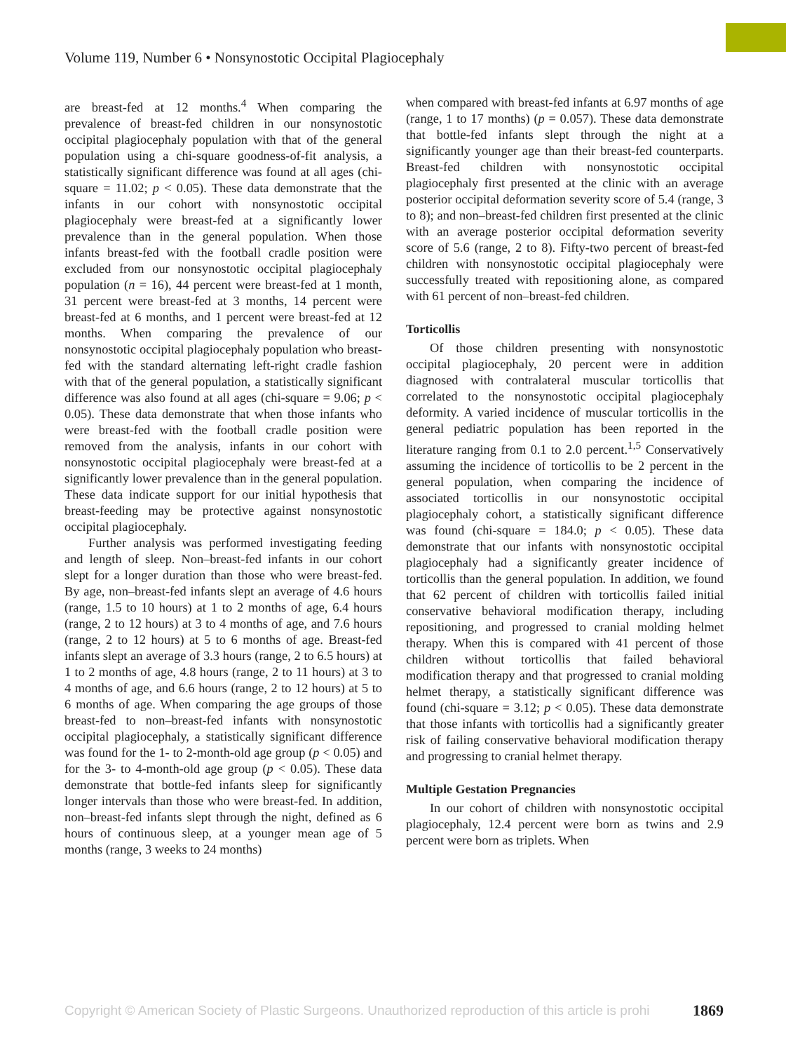Volume 119, Number 6 • Nonsynostotic Occipital Plagiocephaly
are breast-fed at 12 months.<sup>4</sup> When comparing the prevalence of breast-fed children in our nonsynostotic occipital plagiocephaly population with that of the general population using a chi-square goodness-of-fit analysis, a statistically significant difference was found at all ages (chi-square = 11.02; p < 0.05). These data demonstrate that the infants in our cohort with nonsynostotic occipital plagiocephaly were breast-fed at a significantly lower prevalence than in the general population. When those infants breast-fed with the football cradle position were excluded from our nonsynostotic occipital plagiocephaly population (n = 16), 44 percent were breast-fed at 1 month, 31 percent were breast-fed at 3 months, 14 percent were breast-fed at 6 months, and 1 percent were breast-fed at 12 months. When comparing the prevalence of our nonsynostotic occipital plagiocephaly population who breast-fed with the standard alternating left-right cradle fashion with that of the general population, a statistically significant difference was also found at all ages (chi-square = 9.06; p < 0.05). These data demonstrate that when those infants who were breast-fed with the football cradle position were removed from the analysis, infants in our cohort with nonsynostotic occipital plagiocephaly were breast-fed at a significantly lower prevalence than in the general population. These data indicate support for our initial hypothesis that breast-feeding may be protective against nonsynostotic occipital plagiocephaly.
Further analysis was performed investigating feeding and length of sleep. Non–breast-fed infants in our cohort slept for a longer duration than those who were breast-fed. By age, non–breast-fed infants slept an average of 4.6 hours (range, 1.5 to 10 hours) at 1 to 2 months of age, 6.4 hours (range, 2 to 12 hours) at 3 to 4 months of age, and 7.6 hours (range, 2 to 12 hours) at 5 to 6 months of age. Breast-fed infants slept an average of 3.3 hours (range, 2 to 6.5 hours) at 1 to 2 months of age, 4.8 hours (range, 2 to 11 hours) at 3 to 4 months of age, and 6.6 hours (range, 2 to 12 hours) at 5 to 6 months of age. When comparing the age groups of those breast-fed to non–breast-fed infants with nonsynostotic occipital plagiocephaly, a statistically significant difference was found for the 1- to 2-month-old age group (p < 0.05) and for the 3- to 4-month-old age group (p < 0.05). These data demonstrate that bottle-fed infants sleep for significantly longer intervals than those who were breast-fed. In addition, non–breast-fed infants slept through the night, defined as 6 hours of continuous sleep, at a younger mean age of 5 months (range, 3 weeks to 24 months)
when compared with breast-fed infants at 6.97 months of age (range, 1 to 17 months) (p = 0.057). These data demonstrate that bottle-fed infants slept through the night at a significantly younger age than their breast-fed counterparts. Breast-fed children with nonsynostotic occipital plagiocephaly first presented at the clinic with an average posterior occipital deformation severity score of 5.4 (range, 3 to 8); and non–breast-fed children first presented at the clinic with an average posterior occipital deformation severity score of 5.6 (range, 2 to 8). Fifty-two percent of breast-fed children with nonsynostotic occipital plagiocephaly were successfully treated with repositioning alone, as compared with 61 percent of non–breast-fed children.
Torticollis
Of those children presenting with nonsynostotic occipital plagiocephaly, 20 percent were in addition diagnosed with contralateral muscular torticollis that correlated to the nonsynostotic occipital plagiocephaly deformity. A varied incidence of muscular torticollis in the general pediatric population has been reported in the literature ranging from 0.1 to 2.0 percent.<sup>1,5</sup> Conservatively assuming the incidence of torticollis to be 2 percent in the general population, when comparing the incidence of associated torticollis in our nonsynostotic occipital plagiocephaly cohort, a statistically significant difference was found (chi-square = 184.0; p < 0.05). These data demonstrate that our infants with nonsynostotic occipital plagiocephaly had a significantly greater incidence of torticollis than the general population. In addition, we found that 62 percent of children with torticollis failed initial conservative behavioral modification therapy, including repositioning, and progressed to cranial molding helmet therapy. When this is compared with 41 percent of those children without torticollis that failed behavioral modification therapy and that progressed to cranial molding helmet therapy, a statistically significant difference was found (chi-square = 3.12; p < 0.05). These data demonstrate that those infants with torticollis had a significantly greater risk of failing conservative behavioral modification therapy and progressing to cranial helmet therapy.
Multiple Gestation Pregnancies
In our cohort of children with nonsynostotic occipital plagiocephaly, 12.4 percent were born as twins and 2.9 percent were born as triplets. When
Copyright © American Society of Plastic Surgeons. Unauthorized reproduction of this article is prohi 1869